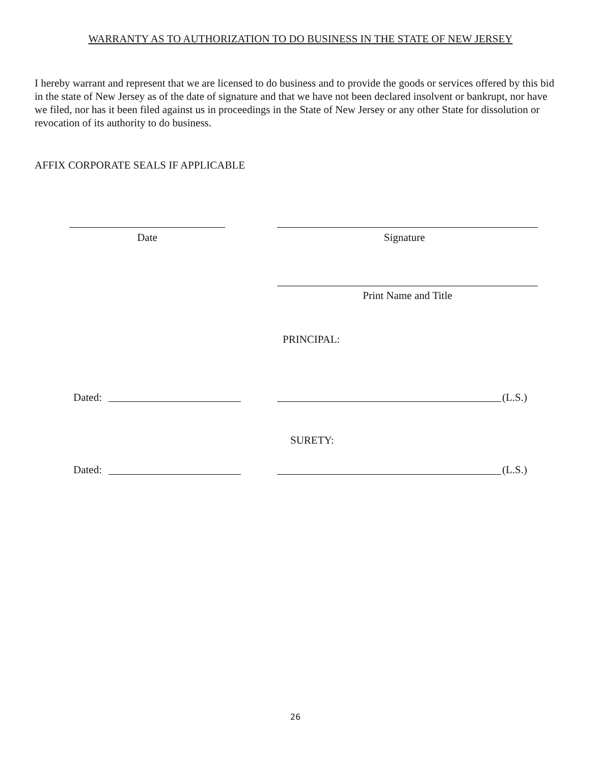WARRANTY AS TO AUTHORIZATION TO DO BUSINESS IN THE STATE OF NEW JERSEY
I hereby warrant and represent that we are licensed to do business and to provide the goods or services offered by this bid in the state of New Jersey as of the date of signature and that we have not been declared insolvent or bankrupt, nor have we filed, nor has it been filed against us in proceedings in the State of New Jersey or any other State for dissolution or revocation of its authority to do business.
AFFIX CORPORATE SEALS IF APPLICABLE
Date Signature
Print Name and Title
PRINCIPAL:
Dated: (L.S.)
SURETY:
Dated: (L.S.)
26